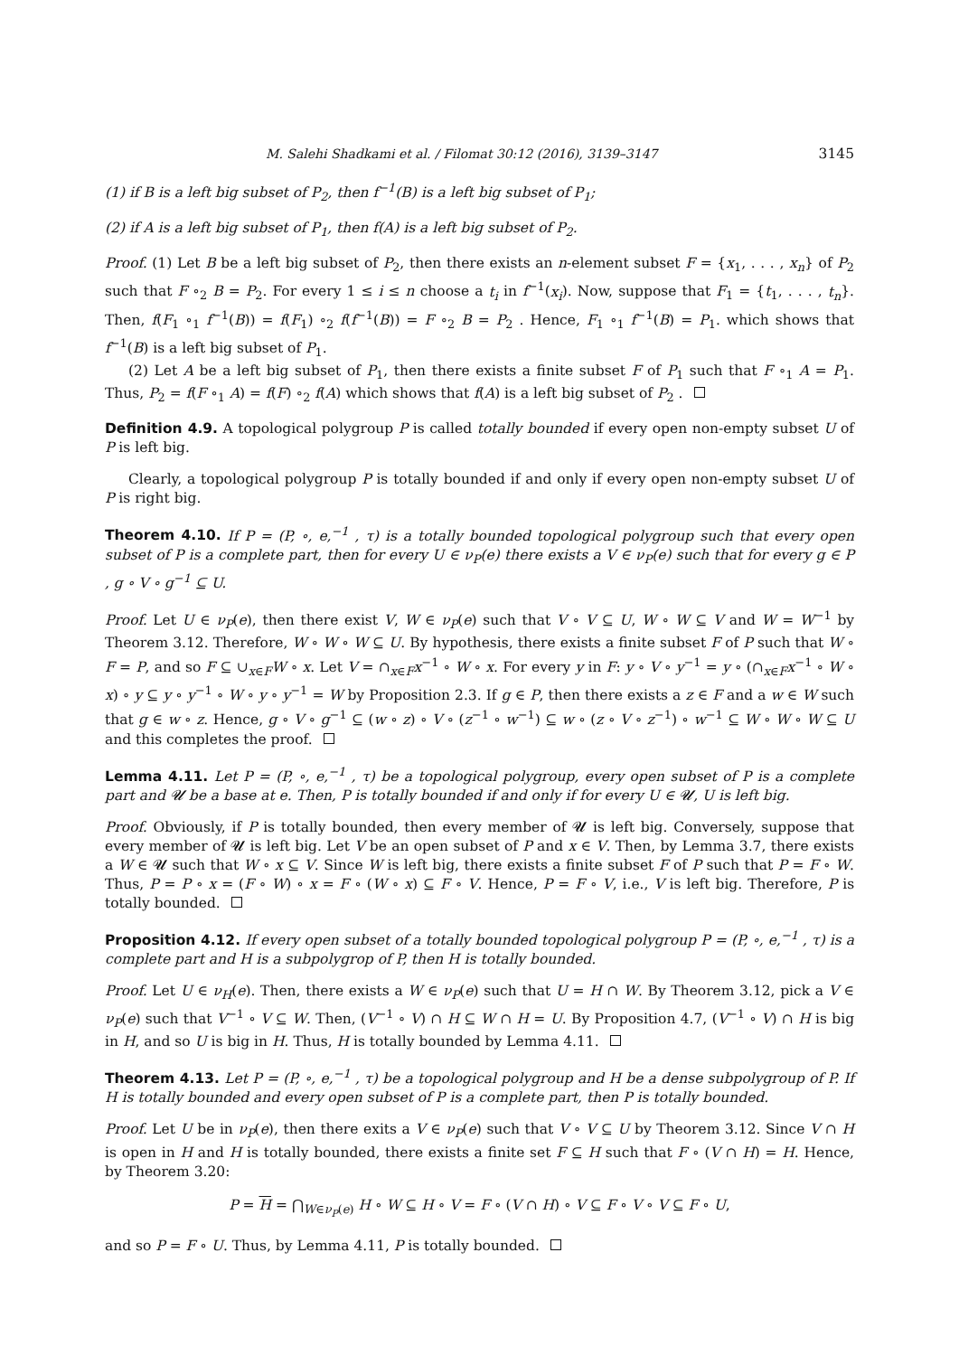M. Salehi Shadkami et al. / Filomat 30:12 (2016), 3139–3147 3145
(1) if B is a left big subset of P<sub>2</sub>, then f<sup>−1</sup>(B) is a left big subset of P<sub>1</sub>;
(2) if A is a left big subset of P<sub>1</sub>, then f(A) is a left big subset of P<sub>2</sub>.
Proof. (1) Let B be a left big subset of P<sub>2</sub>, then there exists an n-element subset F = {x<sub>1</sub>, . . . , x<sub>n</sub>} of P<sub>2</sub> such that F ∘<sub>2</sub> B = P<sub>2</sub>. For every 1 ≤ i ≤ n choose a t<sub>i</sub> in f<sup>−1</sup>(x<sub>i</sub>). Now, suppose that F<sub>1</sub> = {t<sub>1</sub>, . . . , t<sub>n</sub>}. Then, f(F<sub>1</sub> ∘<sub>1</sub> f<sup>−1</sup>(B)) = f(F<sub>1</sub>) ∘<sub>2</sub> f(f<sup>−1</sup>(B)) = F ∘<sub>2</sub> B = P<sub>2</sub> . Hence, F<sub>1</sub> ∘<sub>1</sub> f<sup>−1</sup>(B) = P<sub>1</sub>. which shows that f<sup>−1</sup>(B) is a left big subset of P<sub>1</sub>.
(2) Let A be a left big subset of P<sub>1</sub>, then there exists a finite subset F of P<sub>1</sub> such that F ∘<sub>1</sub> A = P<sub>1</sub>. Thus, P<sub>2</sub> = f(F ∘<sub>1</sub> A) = f(F) ∘<sub>2</sub> f(A) which shows that f(A) is a left big subset of P<sub>2</sub> .
Definition 4.9. A topological polygroup P is called totally bounded if every open non-empty subset U of P is left big.
Clearly, a topological polygroup P is totally bounded if and only if every open non-empty subset U of P is right big.
Theorem 4.10. If P = (P, ∘, e,<sup>−1</sup> , τ) is a totally bounded topological polygroup such that every open subset of P is a complete part, then for every U ∈ ν<sub>P</sub>(e) there exists a V ∈ ν<sub>P</sub>(e) such that for every g ∈ P , g ∘ V ∘ g<sup>−1</sup> ⊆ U.
Proof. Let U ∈ ν<sub>P</sub>(e), then there exist V, W ∈ ν<sub>P</sub>(e) such that V ∘ V ⊆ U, W ∘ W ⊆ V and W = W<sup>−1</sup> by Theorem 3.12. Therefore, W ∘ W ∘ W ⊆ U. By hypothesis, there exists a finite subset F of P such that W ∘ F = P, and so F ⊆ ∪<sub>x∈F</sub>W ∘ x. Let V = ∩<sub>x∈F</sub>x<sup>−1</sup> ∘ W ∘ x. For every y in F: y ∘ V ∘ y<sup>−1</sup> = y ∘ (∩<sub>x∈F</sub>x<sup>−1</sup> ∘ W ∘ x) ∘ y ⊆ y ∘ y<sup>−1</sup> ∘ W ∘ y ∘ y<sup>−1</sup> = W by Proposition 2.3. If g ∈ P, then there exists a z ∈ F and a w ∈ W such that g ∈ w ∘ z. Hence, g ∘ V ∘ g<sup>−1</sup> ⊆ (w ∘ z) ∘ V ∘ (z<sup>−1</sup> ∘ w<sup>−1</sup>) ⊆ w ∘ (z ∘ V ∘ z<sup>−1</sup>) ∘ w<sup>−1</sup> ⊆ W ∘ W ∘ W ⊆ U and this completes the proof.
Lemma 4.11. Let P = (P, ∘, e,<sup>−1</sup> , τ) be a topological polygroup, every open subset of P is a complete part and 𝓤 be a base at e. Then, P is totally bounded if and only if for every U ∈ 𝓤, U is left big.
Proof. Obviously, if P is totally bounded, then every member of 𝓤 is left big. Conversely, suppose that every member of 𝓤 is left big. Let V be an open subset of P and x ∈ V. Then, by Lemma 3.7, there exists a W ∈ 𝓤 such that W ∘ x ⊆ V. Since W is left big, there exists a finite subset F of P such that P = F ∘ W. Thus, P = P ∘ x = (F ∘ W) ∘ x = F ∘ (W ∘ x) ⊆ F ∘ V. Hence, P = F ∘ V, i.e., V is left big. Therefore, P is totally bounded.
Proposition 4.12. If every open subset of a totally bounded topological polygroup P = (P, ∘, e,<sup>−1</sup> , τ) is a complete part and H is a subpolygrop of P, then H is totally bounded.
Proof. Let U ∈ ν<sub>H</sub>(e). Then, there exists a W ∈ ν<sub>P</sub>(e) such that U = H ∩ W. By Theorem 3.12, pick a V ∈ ν<sub>P</sub>(e) such that V<sup>−1</sup> ∘ V ⊆ W. Then, (V<sup>−1</sup> ∘ V) ∩ H ⊆ W ∩ H = U. By Proposition 4.7, (V<sup>−1</sup> ∘ V) ∩ H is big in H, and so U is big in H. Thus, H is totally bounded by Lemma 4.11.
Theorem 4.13. Let P = (P, ∘, e,<sup>−1</sup> , τ) be a topological polygroup and H be a dense subpolygroup of P. If H is totally bounded and every open subset of P is a complete part, then P is totally bounded.
Proof. Let U be in ν<sub>P</sub>(e), then there exits a V ∈ ν<sub>P</sub>(e) such that V ∘ V ⊆ U by Theorem 3.12. Since V ∩ H is open in H and H is totally bounded, there exists a finite set F ⊆ H such that F ∘ (V ∩ H) = H. Hence, by Theorem 3.20:
P = H = ⋂<sub>W∈ν<sub>P</sub>(e)</sub> H ∘ W ⊆ H ∘ V = F ∘ (V ∩ H) ∘ V ⊆ F ∘ V ∘ V ⊆ F ∘ U,
and so P = F ∘ U. Thus, by Lemma 4.11, P is totally bounded.